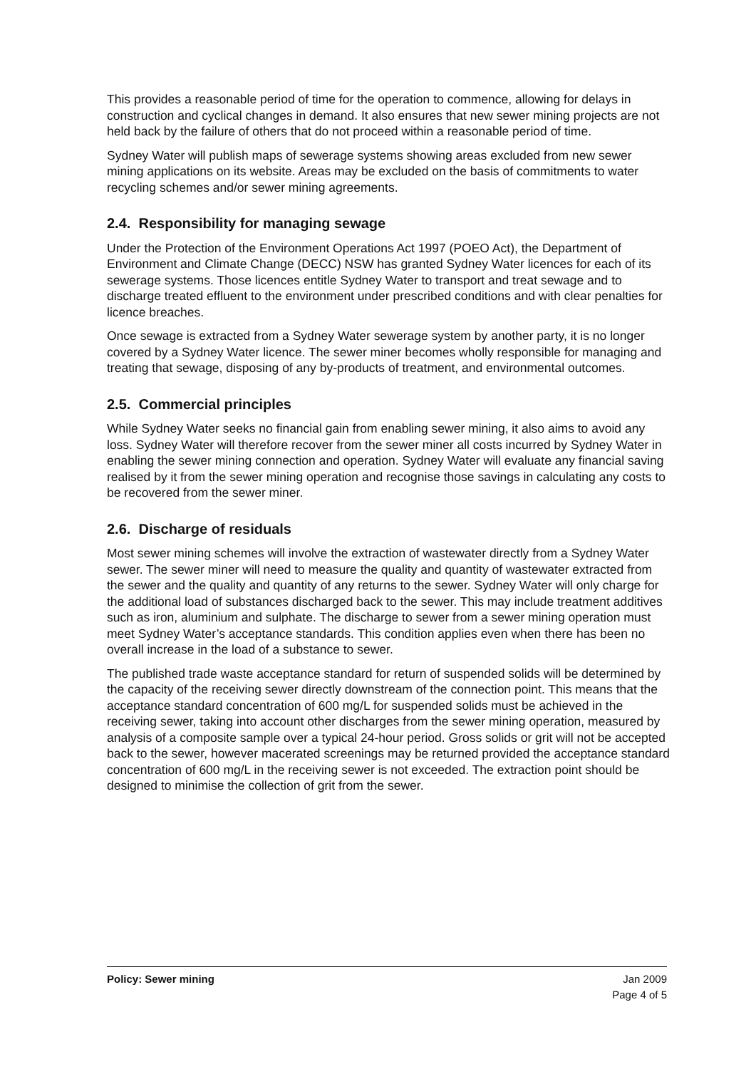This provides a reasonable period of time for the operation to commence, allowing for delays in construction and cyclical changes in demand. It also ensures that new sewer mining projects are not held back by the failure of others that do not proceed within a reasonable period of time.
Sydney Water will publish maps of sewerage systems showing areas excluded from new sewer mining applications on its website. Areas may be excluded on the basis of commitments to water recycling schemes and/or sewer mining agreements.
2.4. Responsibility for managing sewage
Under the Protection of the Environment Operations Act 1997 (POEO Act), the Department of Environment and Climate Change (DECC) NSW has granted Sydney Water licences for each of its sewerage systems. Those licences entitle Sydney Water to transport and treat sewage and to discharge treated effluent to the environment under prescribed conditions and with clear penalties for licence breaches.
Once sewage is extracted from a Sydney Water sewerage system by another party, it is no longer covered by a Sydney Water licence. The sewer miner becomes wholly responsible for managing and treating that sewage, disposing of any by-products of treatment, and environmental outcomes.
2.5. Commercial principles
While Sydney Water seeks no financial gain from enabling sewer mining, it also aims to avoid any loss. Sydney Water will therefore recover from the sewer miner all costs incurred by Sydney Water in enabling the sewer mining connection and operation. Sydney Water will evaluate any financial saving realised by it from the sewer mining operation and recognise those savings in calculating any costs to be recovered from the sewer miner.
2.6. Discharge of residuals
Most sewer mining schemes will involve the extraction of wastewater directly from a Sydney Water sewer. The sewer miner will need to measure the quality and quantity of wastewater extracted from the sewer and the quality and quantity of any returns to the sewer. Sydney Water will only charge for the additional load of substances discharged back to the sewer. This may include treatment additives such as iron, aluminium and sulphate. The discharge to sewer from a sewer mining operation must meet Sydney Water’s acceptance standards. This condition applies even when there has been no overall increase in the load of a substance to sewer.
The published trade waste acceptance standard for return of suspended solids will be determined by the capacity of the receiving sewer directly downstream of the connection point. This means that the acceptance standard concentration of 600 mg/L for suspended solids must be achieved in the receiving sewer, taking into account other discharges from the sewer mining operation, measured by analysis of a composite sample over a typical 24-hour period. Gross solids or grit will not be accepted back to the sewer, however macerated screenings may be returned provided the acceptance standard concentration of 600 mg/L in the receiving sewer is not exceeded. The extraction point should be designed to minimise the collection of grit from the sewer.
Policy: Sewer mining Jan 2009
Page 4 of 5